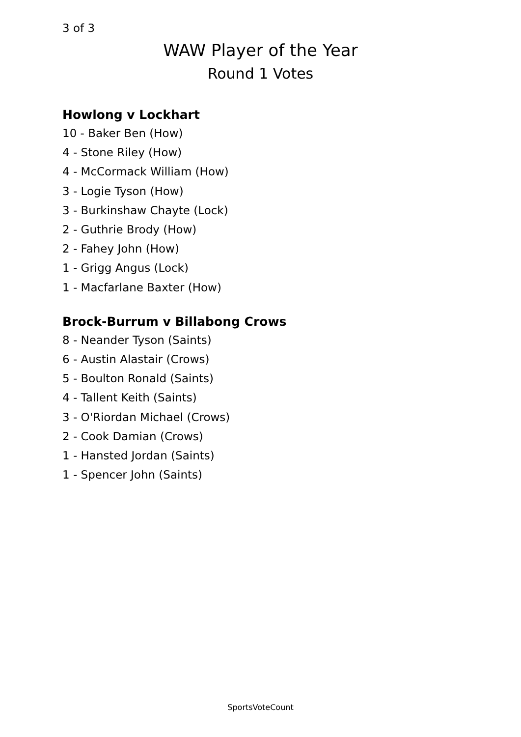3 of 3
WAW Player of the Year
Round 1 Votes
Howlong v Lockhart
10 - Baker Ben (How)
4 - Stone Riley (How)
4 - McCormack William (How)
3 - Logie Tyson (How)
3 - Burkinshaw Chayte (Lock)
2 - Guthrie Brody (How)
2 - Fahey John (How)
1 - Grigg Angus (Lock)
1 - Macfarlane Baxter (How)
Brock-Burrum v Billabong Crows
8 - Neander Tyson (Saints)
6 - Austin Alastair (Crows)
5 - Boulton Ronald (Saints)
4 - Tallent Keith (Saints)
3 - O'Riordan Michael (Crows)
2 - Cook Damian (Crows)
1 - Hansted Jordan (Saints)
1 - Spencer John (Saints)
SportsVoteCount